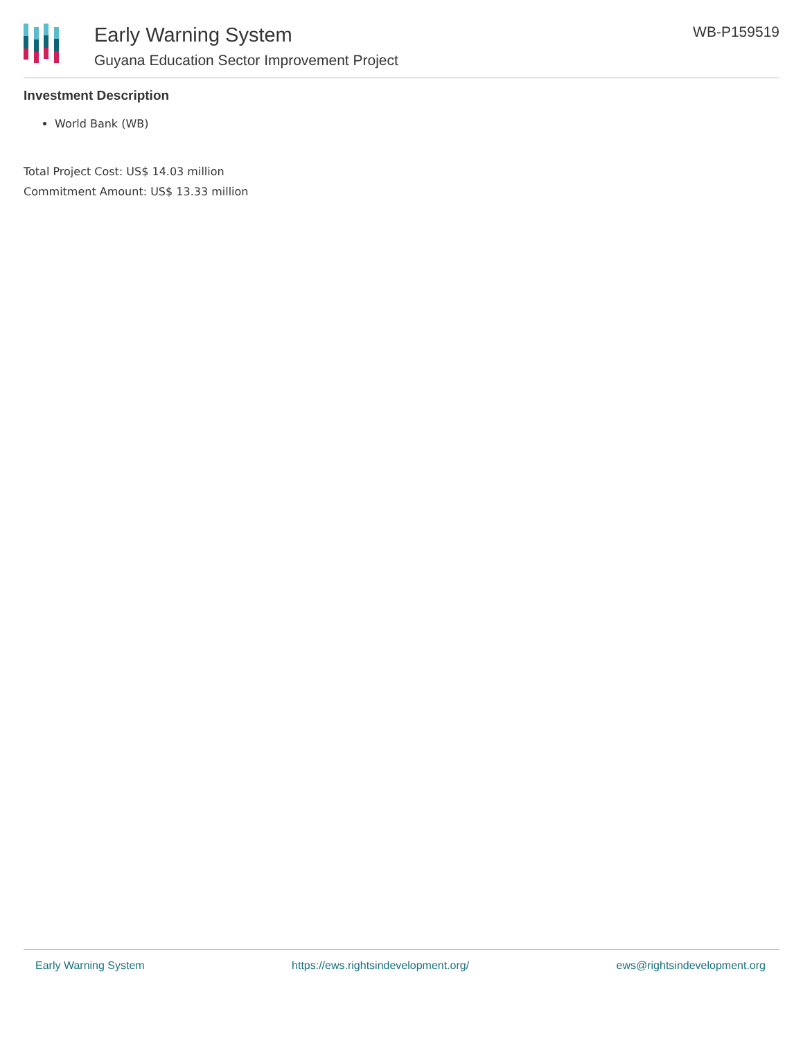Early Warning System
Guyana Education Sector Improvement Project
WB-P159519
Investment Description
World Bank (WB)
Total Project Cost: US$ 14.03 million
Commitment Amount: US$ 13.33 million
Early Warning System https://ews.rightsindevelopment.org/ ews@rightsindevelopment.org